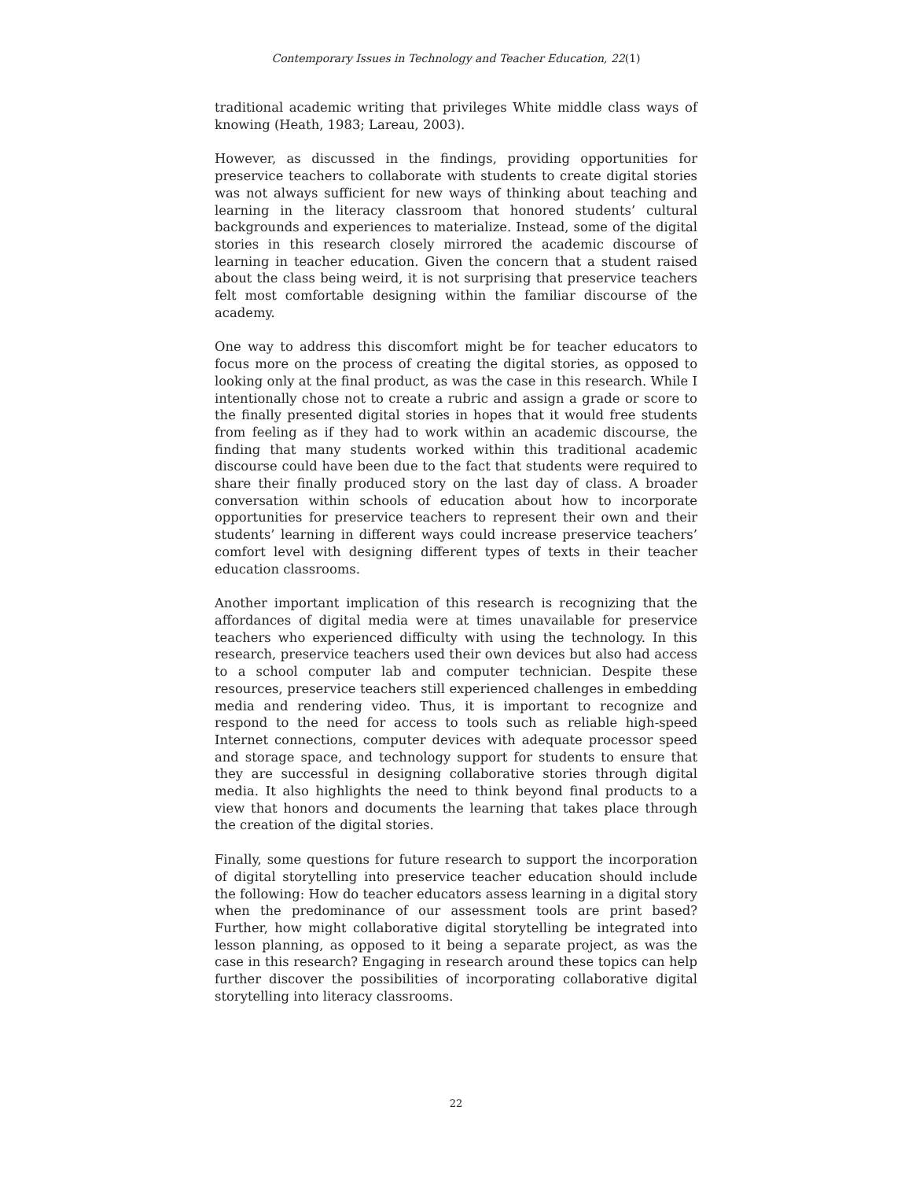Contemporary Issues in Technology and Teacher Education, 22(1)
traditional academic writing that privileges White middle class ways of knowing (Heath, 1983; Lareau, 2003).
However, as discussed in the findings, providing opportunities for preservice teachers to collaborate with students to create digital stories was not always sufficient for new ways of thinking about teaching and learning in the literacy classroom that honored students’ cultural backgrounds and experiences to materialize. Instead, some of the digital stories in this research closely mirrored the academic discourse of learning in teacher education. Given the concern that a student raised about the class being weird, it is not surprising that preservice teachers felt most comfortable designing within the familiar discourse of the academy.
One way to address this discomfort might be for teacher educators to focus more on the process of creating the digital stories, as opposed to looking only at the final product, as was the case in this research. While I intentionally chose not to create a rubric and assign a grade or score to the finally presented digital stories in hopes that it would free students from feeling as if they had to work within an academic discourse, the finding that many students worked within this traditional academic discourse could have been due to the fact that students were required to share their finally produced story on the last day of class. A broader conversation within schools of education about how to incorporate opportunities for preservice teachers to represent their own and their students’ learning in different ways could increase preservice teachers’ comfort level with designing different types of texts in their teacher education classrooms.
Another important implication of this research is recognizing that the affordances of digital media were at times unavailable for preservice teachers who experienced difficulty with using the technology. In this research, preservice teachers used their own devices but also had access to a school computer lab and computer technician. Despite these resources, preservice teachers still experienced challenges in embedding media and rendering video. Thus, it is important to recognize and respond to the need for access to tools such as reliable high-speed Internet connections, computer devices with adequate processor speed and storage space, and technology support for students to ensure that they are successful in designing collaborative stories through digital media. It also highlights the need to think beyond final products to a view that honors and documents the learning that takes place through the creation of the digital stories.
Finally, some questions for future research to support the incorporation of digital storytelling into preservice teacher education should include the following: How do teacher educators assess learning in a digital story when the predominance of our assessment tools are print based? Further, how might collaborative digital storytelling be integrated into lesson planning, as opposed to it being a separate project, as was the case in this research? Engaging in research around these topics can help further discover the possibilities of incorporating collaborative digital storytelling into literacy classrooms.
22